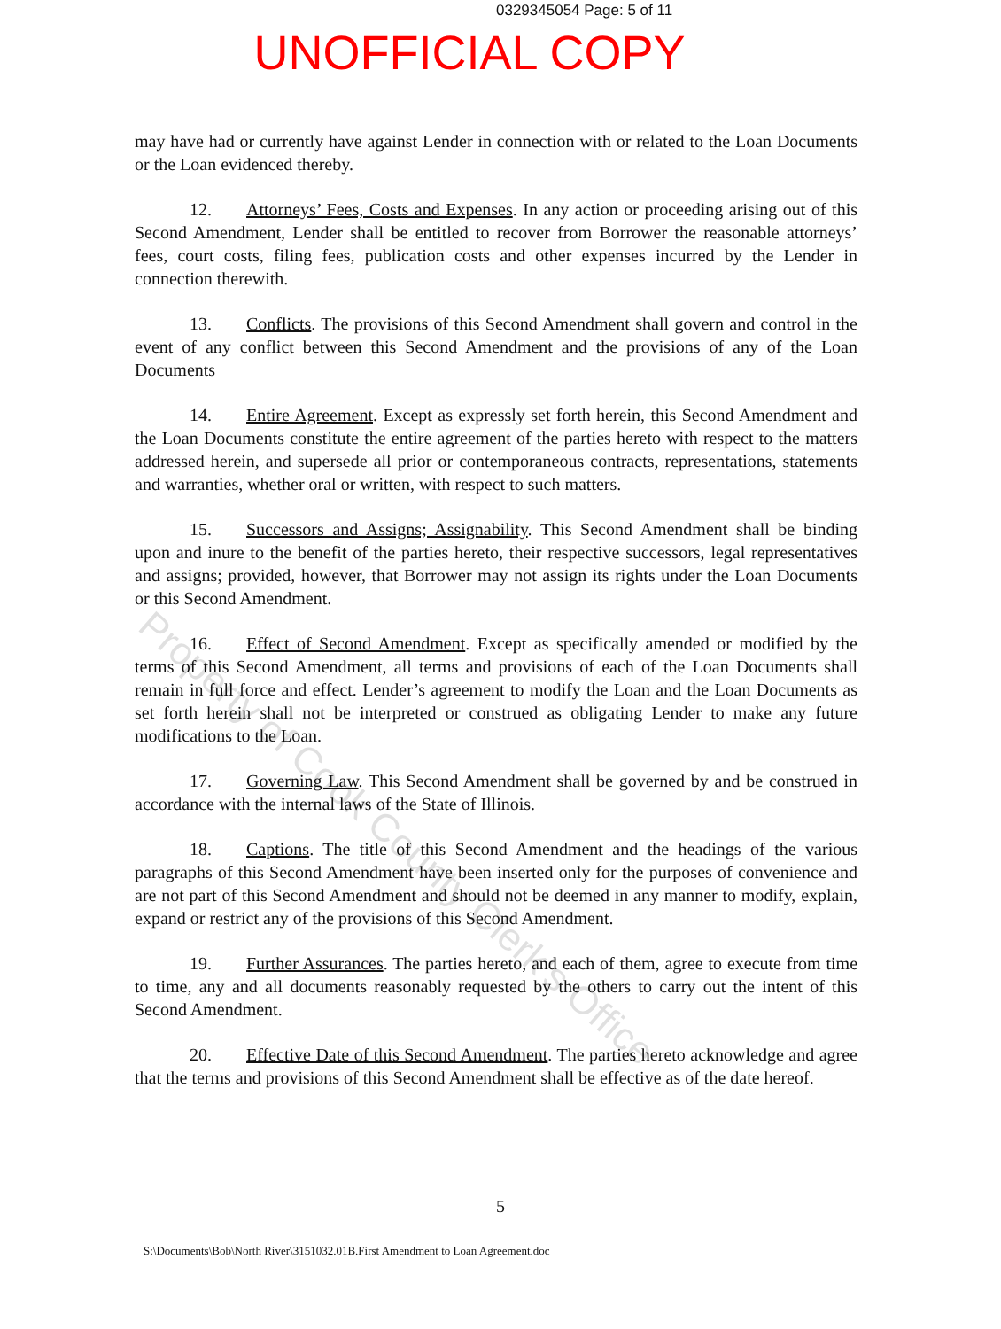0329345054 Page: 5 of 11
UNOFFICIAL COPY
may have had or currently have against Lender in connection with or related to the Loan Documents or the Loan evidenced thereby.
12. Attorneys’ Fees, Costs and Expenses. In any action or proceeding arising out of this Second Amendment, Lender shall be entitled to recover from Borrower the reasonable attorneys’ fees, court costs, filing fees, publication costs and other expenses incurred by the Lender in connection therewith.
13. Conflicts. The provisions of this Second Amendment shall govern and control in the event of any conflict between this Second Amendment and the provisions of any of the Loan Documents
14. Entire Agreement. Except as expressly set forth herein, this Second Amendment and the Loan Documents constitute the entire agreement of the parties hereto with respect to the matters addressed herein, and supersede all prior or contemporaneous contracts, representations, statements and warranties, whether oral or written, with respect to such matters.
15. Successors and Assigns; Assignability. This Second Amendment shall be binding upon and inure to the benefit of the parties hereto, their respective successors, legal representatives and assigns; provided, however, that Borrower may not assign its rights under the Loan Documents or this Second Amendment.
16. Effect of Second Amendment. Except as specifically amended or modified by the terms of this Second Amendment, all terms and provisions of each of the Loan Documents shall remain in full force and effect. Lender’s agreement to modify the Loan and the Loan Documents as set forth herein shall not be interpreted or construed as obligating Lender to make any future modifications to the Loan.
17. Governing Law. This Second Amendment shall be governed by and be construed in accordance with the internal laws of the State of Illinois.
18. Captions. The title of this Second Amendment and the headings of the various paragraphs of this Second Amendment have been inserted only for the purposes of convenience and are not part of this Second Amendment and should not be deemed in any manner to modify, explain, expand or restrict any of the provisions of this Second Amendment.
19. Further Assurances. The parties hereto, and each of them, agree to execute from time to time, any and all documents reasonably requested by the others to carry out the intent of this Second Amendment.
20. Effective Date of this Second Amendment. The parties hereto acknowledge and agree that the terms and provisions of this Second Amendment shall be effective as of the date hereof.
Property of Cook County Clerk's Office
5
S:\Documents\Bob\North River\3151032.01B.First Amendment to Loan Agreement.doc